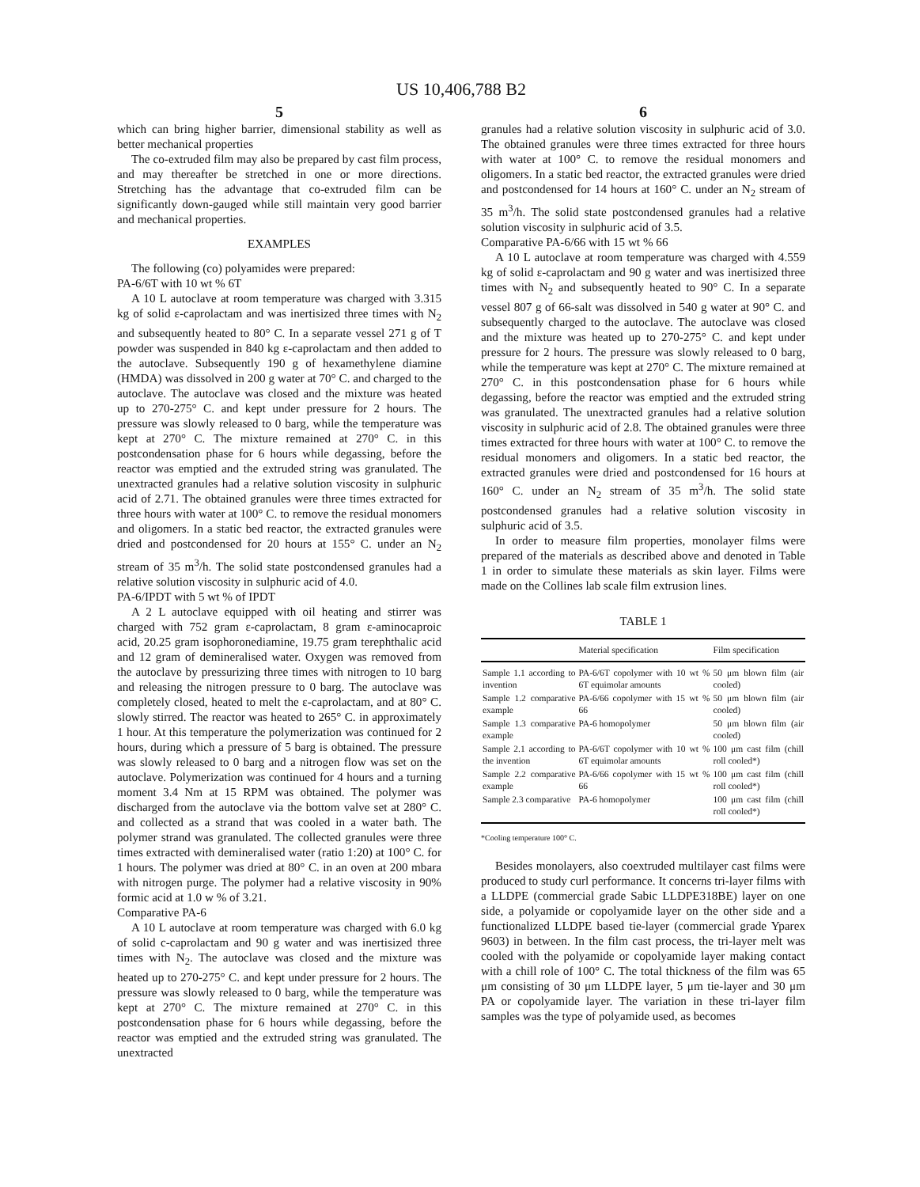US 10,406,788 B2
5
which can bring higher barrier, dimensional stability as well as better mechanical properties
The co-extruded film may also be prepared by cast film process, and may thereafter be stretched in one or more directions. Stretching has the advantage that co-extruded film can be significantly down-gauged while still maintain very good barrier and mechanical properties.
EXAMPLES
The following (co) polyamides were prepared:
PA-6/6T with 10 wt % 6T
A 10 L autoclave at room temperature was charged with 3.315 kg of solid ε-caprolactam and was inertisized three times with N<sub>2</sub> and subsequently heated to 80° C. In a separate vessel 271 g of T powder was suspended in 840 kg ε-caprolactam and then added to the autoclave. Subsequently 190 g of hexamethylene diamine (HMDA) was dissolved in 200 g water at 70° C. and charged to the autoclave. The autoclave was closed and the mixture was heated up to 270-275° C. and kept under pressure for 2 hours. The pressure was slowly released to 0 barg, while the temperature was kept at 270° C. The mixture remained at 270° C. in this postcondensation phase for 6 hours while degassing, before the reactor was emptied and the extruded string was granulated. The unextracted granules had a relative solution viscosity in sulphuric acid of 2.71. The obtained granules were three times extracted for three hours with water at 100° C. to remove the residual monomers and oligomers. In a static bed reactor, the extracted granules were dried and postcondensed for 20 hours at 155° C. under an N<sub>2</sub> stream of 35 m<sup>3</sup>/h. The solid state postcondensed granules had a relative solution viscosity in sulphuric acid of 4.0.
PA-6/IPDT with 5 wt % of IPDT
A 2 L autoclave equipped with oil heating and stirrer was charged with 752 gram ε-caprolactam, 8 gram ε-aminocaproic acid, 20.25 gram isophoronediamine, 19.75 gram terephthalic acid and 12 gram of demineralised water. Oxygen was removed from the autoclave by pressurizing three times with nitrogen to 10 barg and releasing the nitrogen pressure to 0 barg. The autoclave was completely closed, heated to melt the ε-caprolactam, and at 80° C. slowly stirred. The reactor was heated to 265° C. in approximately 1 hour. At this temperature the polymerization was continued for 2 hours, during which a pressure of 5 barg is obtained. The pressure was slowly released to 0 barg and a nitrogen flow was set on the autoclave. Polymerization was continued for 4 hours and a turning moment 3.4 Nm at 15 RPM was obtained. The polymer was discharged from the autoclave via the bottom valve set at 280° C. and collected as a strand that was cooled in a water bath. The polymer strand was granulated. The collected granules were three times extracted with demineralised water (ratio 1:20) at 100° C. for 1 hours. The polymer was dried at 80° C. in an oven at 200 mbara with nitrogen purge. The polymer had a relative viscosity in 90% formic acid at 1.0 w % of 3.21.
Comparative PA-6
A 10 L autoclave at room temperature was charged with 6.0 kg of solid c-caprolactam and 90 g water and was inertisized three times with N<sub>2</sub>. The autoclave was closed and the mixture was heated up to 270-275° C. and kept under pressure for 2 hours. The pressure was slowly released to 0 barg, while the temperature was kept at 270° C. The mixture remained at 270° C. in this postcondensation phase for 6 hours while degassing, before the reactor was emptied and the extruded string was granulated. The unextracted
6
granules had a relative solution viscosity in sulphuric acid of 3.0. The obtained granules were three times extracted for three hours with water at 100° C. to remove the residual monomers and oligomers. In a static bed reactor, the extracted granules were dried and postcondensed for 14 hours at 160° C. under an N<sub>2</sub> stream of 35 m<sup>3</sup>/h. The solid state postcondensed granules had a relative solution viscosity in sulphuric acid of 3.5.
Comparative PA-6/66 with 15 wt % 66
A 10 L autoclave at room temperature was charged with 4.559 kg of solid ε-caprolactam and 90 g water and was inertisized three times with N<sub>2</sub> and subsequently heated to 90° C. In a separate vessel 807 g of 66-salt was dissolved in 540 g water at 90° C. and subsequently charged to the autoclave. The autoclave was closed and the mixture was heated up to 270-275° C. and kept under pressure for 2 hours. The pressure was slowly released to 0 barg, while the temperature was kept at 270° C. The mixture remained at 270° C. in this postcondensation phase for 6 hours while degassing, before the reactor was emptied and the extruded string was granulated. The unextracted granules had a relative solution viscosity in sulphuric acid of 2.8. The obtained granules were three times extracted for three hours with water at 100° C. to remove the residual monomers and oligomers. In a static bed reactor, the extracted granules were dried and postcondensed for 16 hours at 160° C. under an N<sub>2</sub> stream of 35 m<sup>3</sup>/h. The solid state postcondensed granules had a relative solution viscosity in sulphuric acid of 3.5.
In order to measure film properties, monolayer films were prepared of the materials as described above and denoted in Table 1 in order to simulate these materials as skin layer. Films were made on the Collines lab scale film extrusion lines.
TABLE 1
| | Material specification | Film specification |
| --- | --- | --- |
| Sample 1.1 according to invention | PA-6/6T copolymer with 10 wt % 6T equimolar amounts | 50 μm blown film (air cooled) |
| Sample 1.2 comparative example | PA-6/66 copolymer with 15 wt % 66 | 50 μm blown film (air cooled) |
| Sample 1.3 comparative example | PA-6 homopolymer | 50 μm blown film (air cooled) |
| Sample 2.1 according to the invention | PA-6/6T copolymer with 10 wt % 6T equimolar amounts | 100 μm cast film (chill roll cooled*) |
| Sample 2.2 comparative example | PA-6/66 copolymer with 15 wt % 66 | 100 μm cast film (chill roll cooled*) |
| Sample 2.3 comparative | PA-6 homopolymer | 100 μm cast film (chill roll cooled*) |
*Cooling temperature 100° C.
Besides monolayers, also coextruded multilayer cast films were produced to study curl performance. It concerns tri-layer films with a LLDPE (commercial grade Sabic LLDPE318BE) layer on one side, a polyamide or copolyamide layer on the other side and a functionalized LLDPE based tie-layer (commercial grade Yparex 9603) in between. In the film cast process, the tri-layer melt was cooled with the polyamide or copolyamide layer making contact with a chill role of 100° C. The total thickness of the film was 65 μm consisting of 30 μm LLDPE layer, 5 μm tie-layer and 30 μm PA or copolyamide layer. The variation in these tri-layer film samples was the type of polyamide used, as becomes